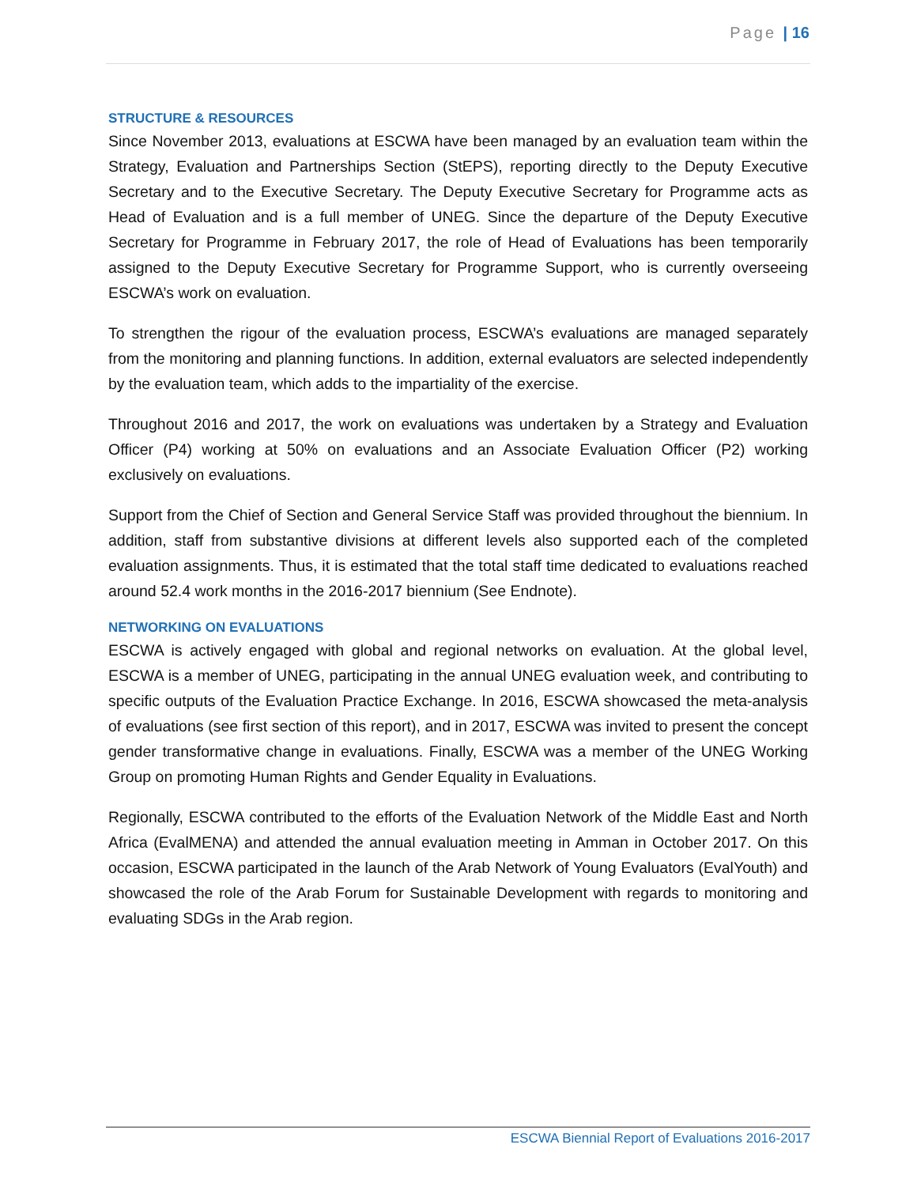Page | 16
STRUCTURE & RESOURCES
Since November 2013, evaluations at ESCWA have been managed by an evaluation team within the Strategy, Evaluation and Partnerships Section (StEPS), reporting directly to the Deputy Executive Secretary and to the Executive Secretary. The Deputy Executive Secretary for Programme acts as Head of Evaluation and is a full member of UNEG. Since the departure of the Deputy Executive Secretary for Programme in February 2017, the role of Head of Evaluations has been temporarily assigned to the Deputy Executive Secretary for Programme Support, who is currently overseeing ESCWA’s work on evaluation.
To strengthen the rigour of the evaluation process, ESCWA’s evaluations are managed separately from the monitoring and planning functions. In addition, external evaluators are selected independently by the evaluation team, which adds to the impartiality of the exercise.
Throughout 2016 and 2017, the work on evaluations was undertaken by a Strategy and Evaluation Officer (P4) working at 50% on evaluations and an Associate Evaluation Officer (P2) working exclusively on evaluations.
Support from the Chief of Section and General Service Staff was provided throughout the biennium. In addition, staff from substantive divisions at different levels also supported each of the completed evaluation assignments. Thus, it is estimated that the total staff time dedicated to evaluations reached around 52.4 work months in the 2016-2017 biennium (See Endnote).
NETWORKING ON EVALUATIONS
ESCWA is actively engaged with global and regional networks on evaluation. At the global level, ESCWA is a member of UNEG, participating in the annual UNEG evaluation week, and contributing to specific outputs of the Evaluation Practice Exchange. In 2016, ESCWA showcased the meta-analysis of evaluations (see first section of this report), and in 2017, ESCWA was invited to present the concept gender transformative change in evaluations. Finally, ESCWA was a member of the UNEG Working Group on promoting Human Rights and Gender Equality in Evaluations.
Regionally, ESCWA contributed to the efforts of the Evaluation Network of the Middle East and North Africa (EvalMENA) and attended the annual evaluation meeting in Amman in October 2017. On this occasion, ESCWA participated in the launch of the Arab Network of Young Evaluators (EvalYouth) and showcased the role of the Arab Forum for Sustainable Development with regards to monitoring and evaluating SDGs in the Arab region.
ESCWA Biennial Report of Evaluations 2016-2017